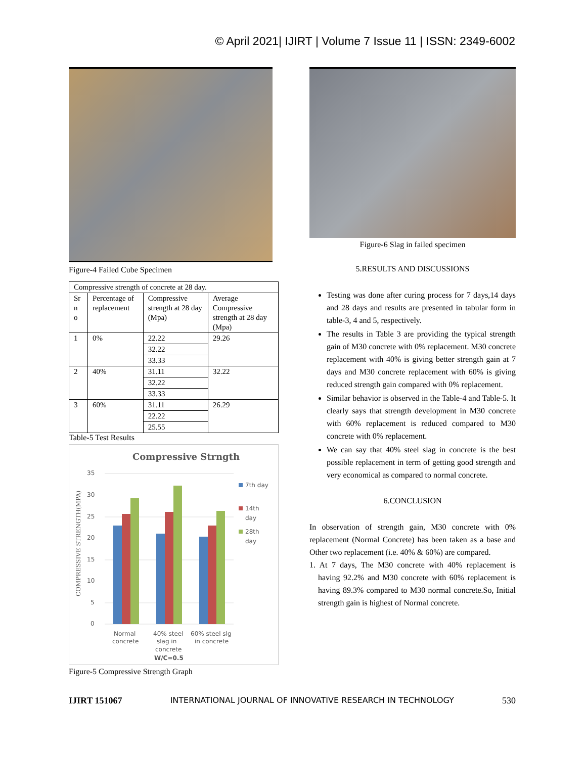© April 2021| IJIRT | Volume 7 Issue 11 | ISSN: 2349-6002
Figure-4 Failed Cube Specimen
| Compressive strength of concrete at 28 day. | | | |
| Sr n o | Percentage of replacement | Compressive strength at 28 day (Mpa) | Average Compressive strength at 28 day (Mpa) |
| 1 | 0% | 22.22 | 29.26 |
| | | 32.22 | |
| | | 33.33 | |
| 2 | 40% | 31.11 | 32.22 |
| | | 32.22 | |
| | | 33.33 | |
| 3 | 60% | 31.11 | 26.29 |
| | | 22.22 | |
| | | 25.55 | |
Table-5 Test Results
Compressive Strngth
COMPRESSIVE STRENGTH(MPA)
35
30
25
20
15
10
5
0
Normal
concrete
40% steel
slag in
concrete
60% steel slg
in concrete
W/C=0.5
7th day
14th
day
28th
day
Figure-5 Compressive Strength Graph
Figure-6 Slag in failed specimen
5.RESULTS AND DISCUSSIONS
Testing was done after curing process for 7 days,14 days and 28 days and results are presented in tabular form in table-3, 4 and 5, respectively.
The results in Table 3 are providing the typical strength gain of M30 concrete with 0% replacement. M30 concrete replacement with 40% is giving better strength gain at 7 days and M30 concrete replacement with 60% is giving reduced strength gain compared with 0% replacement.
Similar behavior is observed in the Table-4 and Table-5. It clearly says that strength development in M30 concrete with 60% replacement is reduced compared to M30 concrete with 0% replacement.
We can say that 40% steel slag in concrete is the best possible replacement in term of getting good strength and very economical as compared to normal concrete.
6.CONCLUSION
In observation of strength gain, M30 concrete with 0% replacement (Normal Concrete) has been taken as a base and Other two replacement (i.e. 40% & 60%) are compared.
1. At 7 days, The M30 concrete with 40% replacement is having 92.2% and M30 concrete with 60% replacement is having 89.3% compared to M30 normal concrete.So, Initial strength gain is highest of Normal concrete.
IJIRT 151067 INTERNATIONAL JOURNAL OF INNOVATIVE RESEARCH IN TECHNOLOGY 530